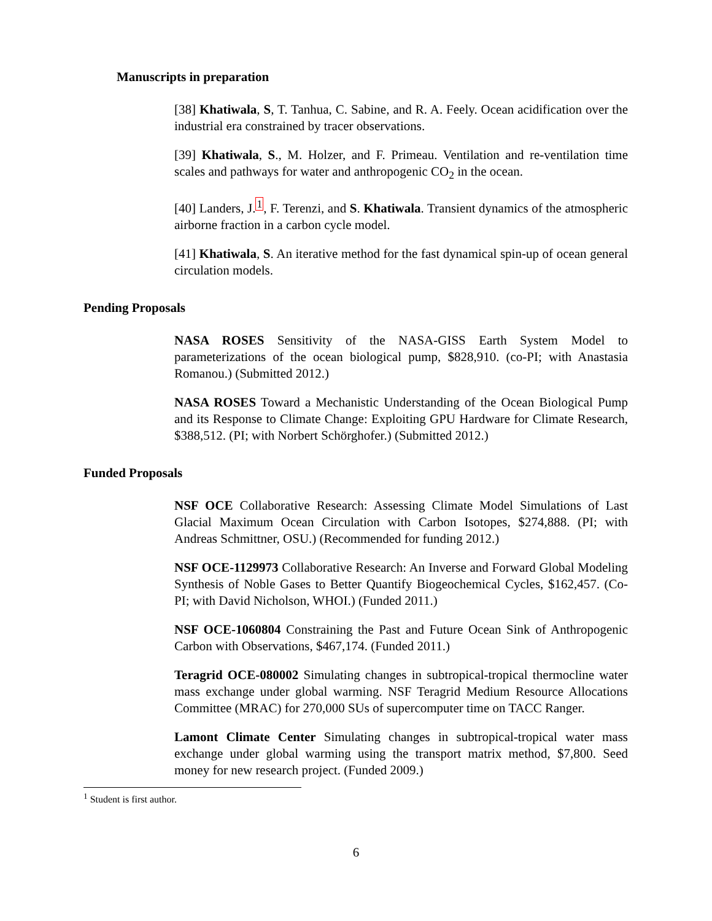Manuscripts in preparation
[38] Khatiwala, S, T. Tanhua, C. Sabine, and R. A. Feely. Ocean acidification over the industrial era constrained by tracer observations.
[39] Khatiwala, S., M. Holzer, and F. Primeau. Ventilation and re-ventilation time scales and pathways for water and anthropogenic CO<sub>2</sub> in the ocean.
[40] Landers, J.<sup>1</sup>, F. Terenzi, and S. Khatiwala. Transient dynamics of the atmospheric airborne fraction in a carbon cycle model.
[41] Khatiwala, S. An iterative method for the fast dynamical spin-up of ocean general circulation models.
Pending Proposals
NASA ROSES Sensitivity of the NASA-GISS Earth System Model to parameterizations of the ocean biological pump, $828,910. (co-PI; with Anastasia Romanou.) (Submitted 2012.)
NASA ROSES Toward a Mechanistic Understanding of the Ocean Biological Pump and its Response to Climate Change: Exploiting GPU Hardware for Climate Research, $388,512. (PI; with Norbert Schörghofer.) (Submitted 2012.)
Funded Proposals
NSF OCE Collaborative Research: Assessing Climate Model Simulations of Last Glacial Maximum Ocean Circulation with Carbon Isotopes, $274,888. (PI; with Andreas Schmittner, OSU.) (Recommended for funding 2012.)
NSF OCE-1129973 Collaborative Research: An Inverse and Forward Global Modeling Synthesis of Noble Gases to Better Quantify Biogeochemical Cycles, $162,457. (Co-PI; with David Nicholson, WHOI.) (Funded 2011.)
NSF OCE-1060804 Constraining the Past and Future Ocean Sink of Anthropogenic Carbon with Observations, $467,174. (Funded 2011.)
Teragrid OCE-080002 Simulating changes in subtropical-tropical thermocline water mass exchange under global warming. NSF Teragrid Medium Resource Allocations Committee (MRAC) for 270,000 SUs of supercomputer time on TACC Ranger.
Lamont Climate Center Simulating changes in subtropical-tropical water mass exchange under global warming using the transport matrix method, $7,800. Seed money for new research project. (Funded 2009.)
<sup>1</sup> Student is first author.
6